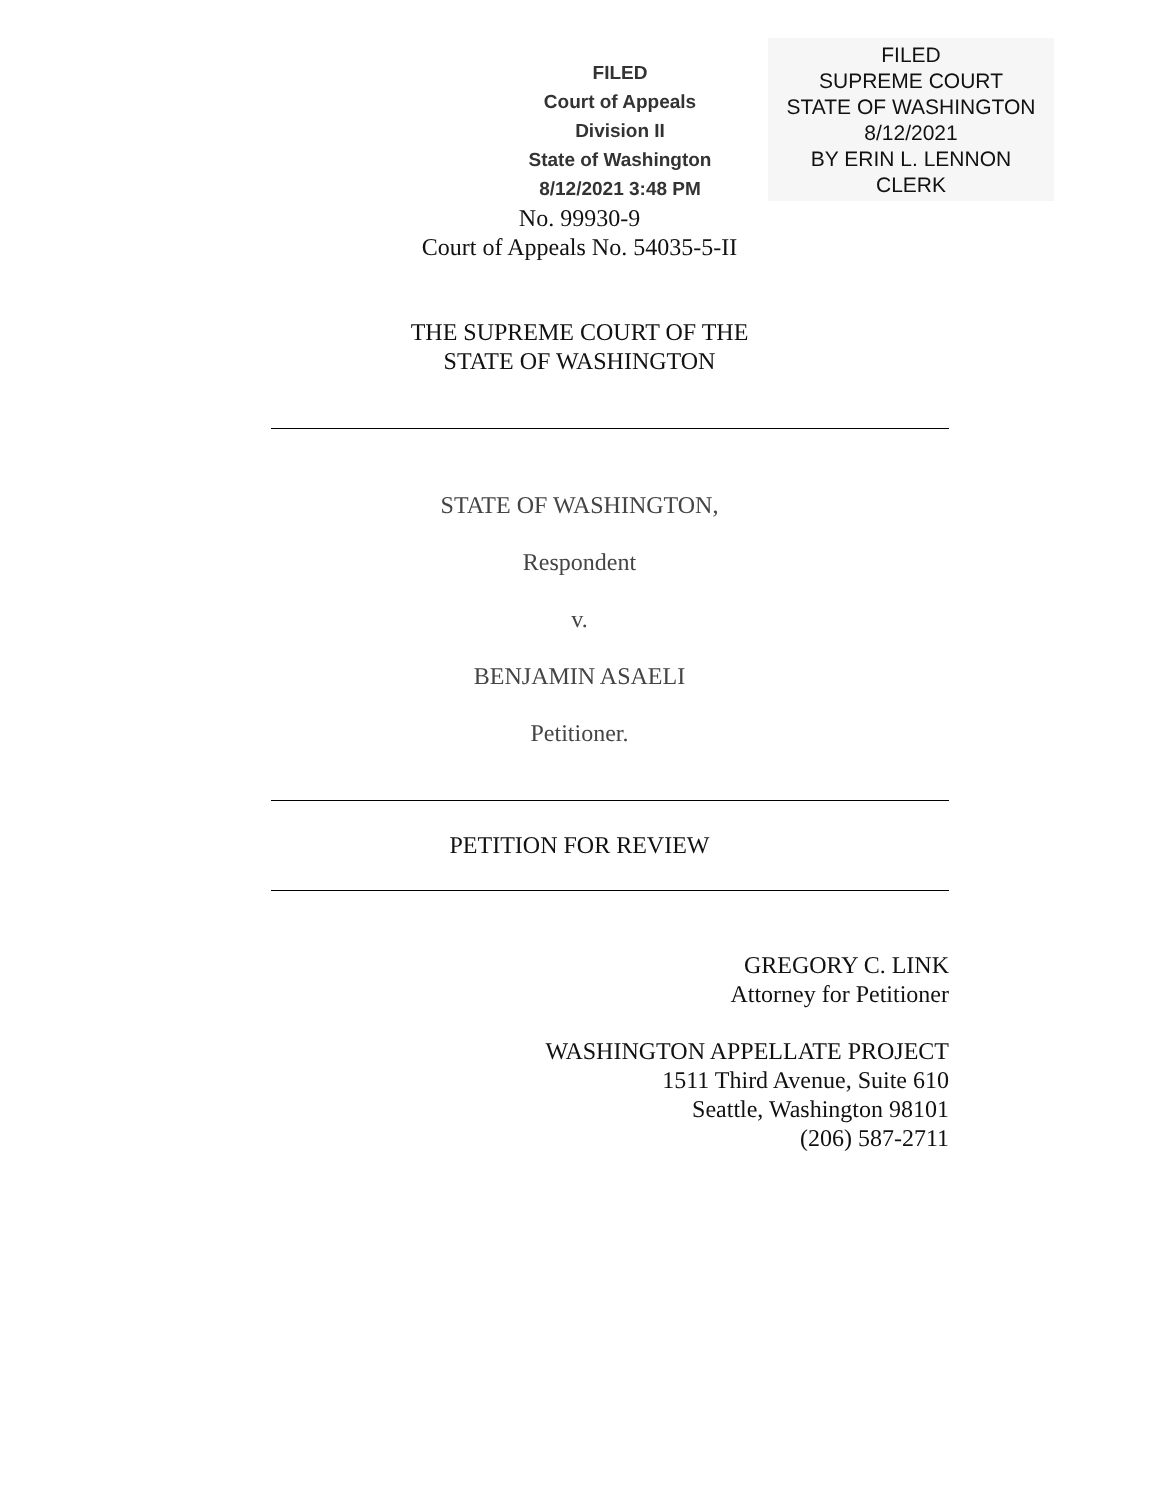FILED
Court of Appeals
Division II
State of Washington
8/12/2021 3:48 PM
FILED
SUPREME COURT
STATE OF WASHINGTON
8/12/2021
BY ERIN L. LENNON
CLERK
No. 99930-9
Court of Appeals No. 54035-5-II
THE SUPREME COURT OF THE
STATE OF WASHINGTON
STATE OF WASHINGTON,
Respondent
v.
BENJAMIN ASAELI
Petitioner.
PETITION FOR REVIEW
GREGORY C. LINK
Attorney for Petitioner
WASHINGTON APPELLATE PROJECT
1511 Third Avenue, Suite 610
Seattle, Washington 98101
(206) 587-2711